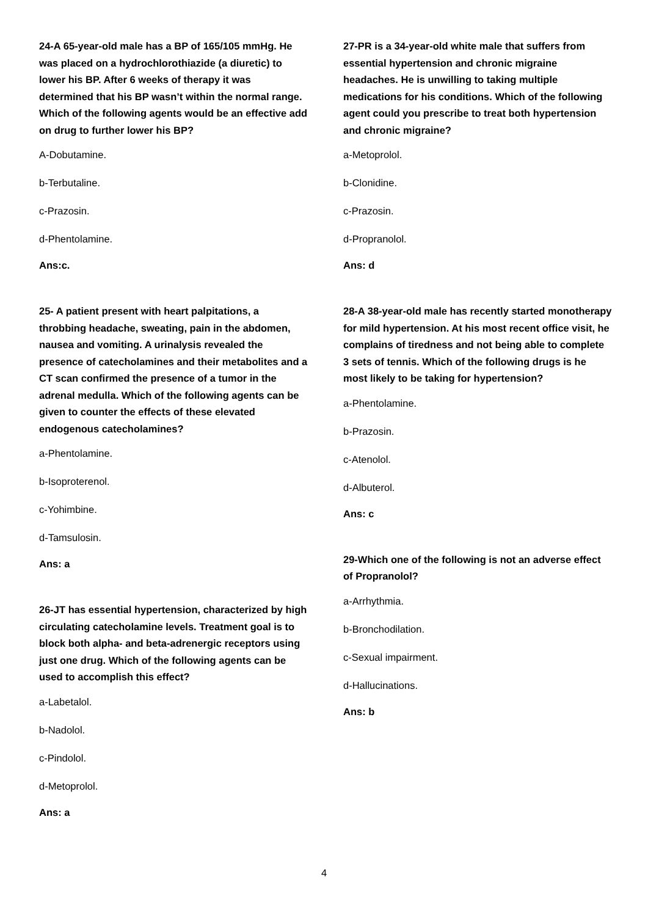24-A 65-year-old male has a BP of 165/105 mmHg. He was placed on a hydrochlorothiazide (a diuretic) to lower his BP. After 6 weeks of therapy it was determined that his BP wasn’t within the normal range. Which of the following agents would be an effective add on drug to further lower his BP?
A-Dobutamine.
b-Terbutaline.
c-Prazosin.
d-Phentolamine.
Ans:c.
25- A patient present with heart palpitations, a throbbing headache, sweating, pain in the abdomen, nausea and vomiting. A urinalysis revealed the presence of catecholamines and their metabolites and a CT scan confirmed the presence of a tumor in the adrenal medulla. Which of the following agents can be given to counter the effects of these elevated endogenous catecholamines?
a-Phentolamine.
b-Isoproterenol.
c-Yohimbine.
d-Tamsulosin.
Ans: a
26-JT has essential hypertension, characterized by high circulating catecholamine levels. Treatment goal is to block both alpha- and beta-adrenergic receptors using just one drug. Which of the following agents can be used to accomplish this effect?
a-Labetalol.
b-Nadolol.
c-Pindolol.
d-Metoprolol.
Ans: a
27-PR is a 34-year-old white male that suffers from essential hypertension and chronic migraine headaches. He is unwilling to taking multiple medications for his conditions. Which of the following agent could you prescribe to treat both hypertension and chronic migraine?
a-Metoprolol.
b-Clonidine.
c-Prazosin.
d-Propranolol.
Ans: d
28-A 38-year-old male has recently started monotherapy for mild hypertension. At his most recent office visit, he complains of tiredness and not being able to complete 3 sets of tennis. Which of the following drugs is he most likely to be taking for hypertension?
a-Phentolamine.
b-Prazosin.
c-Atenolol.
d-Albuterol.
Ans: c
29-Which one of the following is not an adverse effect of Propranolol?
a-Arrhythmia.
b-Bronchodilation.
c-Sexual impairment.
d-Hallucinations.
Ans: b
4